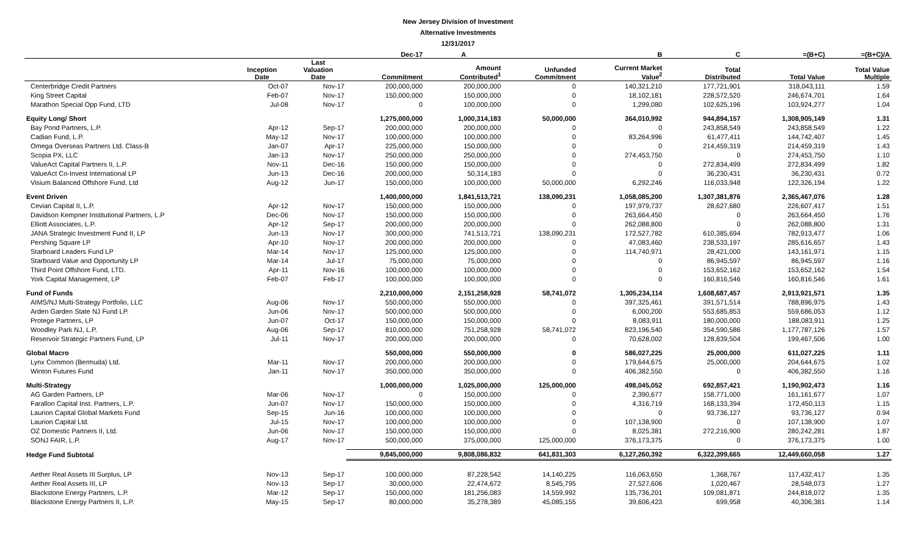New Jersey Division of Investment
Alternative Investments
12/31/2017
| | | | Dec-17 | A | | B | C | =(B+C) | =(B+C)/A |
| --- | --- | --- | --- | --- | --- | --- | --- | --- | --- |
| | Inception Date | Last Valuation Date | Commitment | Amount Contributed<sup>1</sup> | Unfunded Commitment | Current Market Value<sup>2</sup> | Total Distributed | Total Value | Total Value Multiple |
| Centerbridge Credit Partners | Oct-07 | Nov-17 | 200,000,000 | 200,000,000 | 0 | 140,321,210 | 177,721,901 | 318,043,111 | 1.59 |
| King Street Capital | Feb-07 | Nov-17 | 150,000,000 | 150,000,000 | 0 | 18,102,181 | 228,572,520 | 246,674,701 | 1.64 |
| Marathon Special Opp Fund, LTD | Jul-08 | Nov-17 | 0 | 100,000,000 | 0 | 1,299,080 | 102,625,196 | 103,924,277 | 1.04 |
| Equity Long/ Short | | | 1,275,000,000 | 1,000,314,183 | 50,000,000 | 364,010,992 | 944,894,157 | 1,308,905,149 | 1.31 |
| Bay Pond Partners, L.P. | Apr-12 | Sep-17 | 200,000,000 | 200,000,000 | 0 | 0 | 243,858,549 | 243,858,549 | 1.22 |
| Cadian Fund, L.P. | May-12 | Nov-17 | 100,000,000 | 100,000,000 | 0 | 83,264,996 | 61,477,411 | 144,742,407 | 1.45 |
| Omega Overseas Partners Ltd. Class-B | Jan-07 | Apr-17 | 225,000,000 | 150,000,000 | 0 | 0 | 214,459,319 | 214,459,319 | 1.43 |
| Scopia PX, LLC | Jan-13 | Nov-17 | 250,000,000 | 250,000,000 | 0 | 274,453,750 | 0 | 274,453,750 | 1.10 |
| ValueAct Capital Partners II, L.P. | Nov-11 | Dec-16 | 150,000,000 | 150,000,000 | 0 | 0 | 272,834,499 | 272,834,499 | 1.82 |
| ValueAct Co-Invest International LP | Jun-13 | Dec-16 | 200,000,000 | 50,314,183 | 0 | 0 | 36,230,431 | 36,230,431 | 0.72 |
| Visium Balanced Offshore Fund, Ltd | Aug-12 | Jun-17 | 150,000,000 | 100,000,000 | 50,000,000 | 6,292,246 | 116,033,948 | 122,326,194 | 1.22 |
| Event Driven | | | 1,400,000,000 | 1,841,513,721 | 138,090,231 | 1,058,085,200 | 1,307,381,876 | 2,365,467,076 | 1.28 |
| Cevian Capital II, L.P. | Apr-12 | Nov-17 | 150,000,000 | 150,000,000 | 0 | 197,979,737 | 28,627,680 | 226,607,417 | 1.51 |
| Davidson Kempner Institutional Partners, L.P | Dec-06 | Nov-17 | 150,000,000 | 150,000,000 | 0 | 263,664,450 | 0 | 263,664,450 | 1.76 |
| Elliott Associates, L.P. | Apr-12 | Sep-17 | 200,000,000 | 200,000,000 | 0 | 262,088,800 | 0 | 262,088,800 | 1.31 |
| JANA Strategic Investment Fund II, LP | Jun-13 | Nov-17 | 300,000,000 | 741,513,721 | 138,090,231 | 172,527,782 | 610,385,694 | 782,913,477 | 1.06 |
| Pershing Square LP | Apr-10 | Nov-17 | 200,000,000 | 200,000,000 | 0 | 47,083,460 | 238,533,197 | 285,616,657 | 1.43 |
| Starboard Leaders Fund LP | Mar-14 | Nov-17 | 125,000,000 | 125,000,000 | 0 | 114,740,971 | 28,421,000 | 143,161,971 | 1.15 |
| Starboard Value and Opportunity LP | Mar-14 | Jul-17 | 75,000,000 | 75,000,000 | 0 | 0 | 86,945,597 | 86,945,597 | 1.16 |
| Third Point Offshore Fund, LTD. | Apr-11 | Nov-16 | 100,000,000 | 100,000,000 | 0 | 0 | 153,652,162 | 153,652,162 | 1.54 |
| York Capital Management, LP | Feb-07 | Feb-17 | 100,000,000 | 100,000,000 | 0 | 0 | 160,816,546 | 160,816,546 | 1.61 |
| Fund of Funds | | | 2,210,000,000 | 2,151,258,928 | 58,741,072 | 1,305,234,114 | 1,608,687,457 | 2,913,921,571 | 1.35 |
| AIMS/NJ Multi-Strategy Portfolio, LLC | Aug-06 | Nov-17 | 550,000,000 | 550,000,000 | 0 | 397,325,461 | 391,571,514 | 788,896,975 | 1.43 |
| Arden Garden State NJ Fund LP. | Jun-06 | Nov-17 | 500,000,000 | 500,000,000 | 0 | 6,000,200 | 553,685,853 | 559,686,053 | 1.12 |
| Protege Partners, LP | Jun-07 | Oct-17 | 150,000,000 | 150,000,000 | 0 | 8,083,911 | 180,000,000 | 188,083,911 | 1.25 |
| Woodley Park NJ, L.P. | Aug-06 | Sep-17 | 810,000,000 | 751,258,928 | 58,741,072 | 823,196,540 | 354,590,586 | 1,177,787,126 | 1.57 |
| Reservoir Strategic Partners Fund, LP | Jul-11 | Nov-17 | 200,000,000 | 200,000,000 | 0 | 70,628,002 | 128,839,504 | 199,467,506 | 1.00 |
| Global Macro | | | 550,000,000 | 550,000,000 | 0 | 586,027,225 | 25,000,000 | 611,027,225 | 1.11 |
| Lynx Common (Bermuda) Ltd. | Mar-11 | Nov-17 | 200,000,000 | 200,000,000 | 0 | 179,644,675 | 25,000,000 | 204,644,675 | 1.02 |
| Winton Futures Fund | Jan-11 | Nov-17 | 350,000,000 | 350,000,000 | 0 | 406,382,550 | 0 | 406,382,550 | 1.16 |
| Multi-Strategy | | | 1,000,000,000 | 1,025,000,000 | 125,000,000 | 498,045,052 | 692,857,421 | 1,190,902,473 | 1.16 |
| AG Garden Partners, LP | Mar-06 | Nov-17 | 0 | 150,000,000 | 0 | 2,390,677 | 158,771,000 | 161,161,677 | 1.07 |
| Farallon Capital Inst. Partners, L.P. | Jun-07 | Nov-17 | 150,000,000 | 150,000,000 | 0 | 4,316,719 | 168,133,394 | 172,450,113 | 1.15 |
| Laurion Capital Global Markets Fund | Sep-15 | Jun-16 | 100,000,000 | 100,000,000 | 0 | 0 | 93,736,127 | 93,736,127 | 0.94 |
| Laurion Capital Ltd. | Jul-15 | Nov-17 | 100,000,000 | 100,000,000 | 0 | 107,138,900 | 0 | 107,138,900 | 1.07 |
| OZ Domestic Partners II, Ltd. | Jun-06 | Nov-17 | 150,000,000 | 150,000,000 | 0 | 8,025,381 | 272,216,900 | 280,242,281 | 1.87 |
| SONJ FAIR, L.P. | Aug-17 | Nov-17 | 500,000,000 | 375,000,000 | 125,000,000 | 376,173,375 | 0 | 376,173,375 | 1.00 |
| Hedge Fund Subtotal | | | 9,845,000,000 | 9,808,086,832 | 641,831,303 | 6,127,260,392 | 6,322,399,665 | 12,449,660,058 | 1.27 |
| Aether Real Assets III Surplus, LP | Nov-13 | Sep-17 | 100,000,000 | 87,228,542 | 14,140,225 | 116,063,650 | 1,368,767 | 117,432,417 | 1.35 |
| Aether Real Assets III, LP | Nov-13 | Sep-17 | 30,000,000 | 22,474,672 | 8,545,795 | 27,527,606 | 1,020,467 | 28,548,073 | 1.27 |
| Blackstone Energy Partners, L.P. | Mar-12 | Sep-17 | 150,000,000 | 181,256,083 | 14,559,992 | 135,736,201 | 109,081,871 | 244,818,072 | 1.35 |
| Blackstone Energy Partners II, L.P. | May-15 | Sep-17 | 80,000,000 | 35,278,389 | 45,085,155 | 39,606,423 | 699,958 | 40,306,381 | 1.14 |